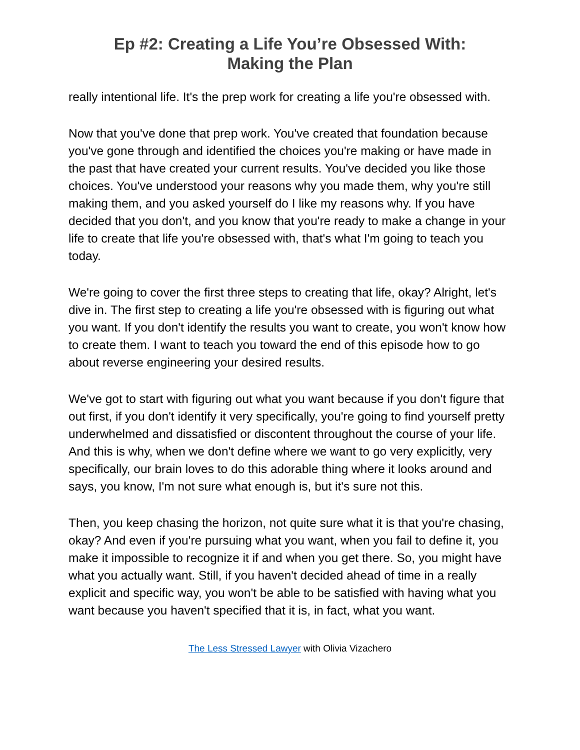Ep #2: Creating a Life You’re Obsessed With:
Making the Plan
really intentional life. It's the prep work for creating a life you're obsessed with.
Now that you've done that prep work. You've created that foundation because you've gone through and identified the choices you're making or have made in the past that have created your current results. You've decided you like those choices. You've understood your reasons why you made them, why you're still making them, and you asked yourself do I like my reasons why. If you have decided that you don't, and you know that you're ready to make a change in your life to create that life you're obsessed with, that's what I'm going to teach you today.
We're going to cover the first three steps to creating that life, okay? Alright, let's dive in. The first step to creating a life you're obsessed with is figuring out what you want. If you don't identify the results you want to create, you won't know how to create them. I want to teach you toward the end of this episode how to go about reverse engineering your desired results.
We've got to start with figuring out what you want because if you don't figure that out first, if you don't identify it very specifically, you're going to find yourself pretty underwhelmed and dissatisfied or discontent throughout the course of your life. And this is why, when we don't define where we want to go very explicitly, very specifically, our brain loves to do this adorable thing where it looks around and says, you know, I'm not sure what enough is, but it's sure not this.
Then, you keep chasing the horizon, not quite sure what it is that you're chasing, okay? And even if you're pursuing what you want, when you fail to define it, you make it impossible to recognize it if and when you get there. So, you might have what you actually want. Still, if you haven't decided ahead of time in a really explicit and specific way, you won't be able to be satisfied with having what you want because you haven't specified that it is, in fact, what you want.
The Less Stressed Lawyer with Olivia Vizachero